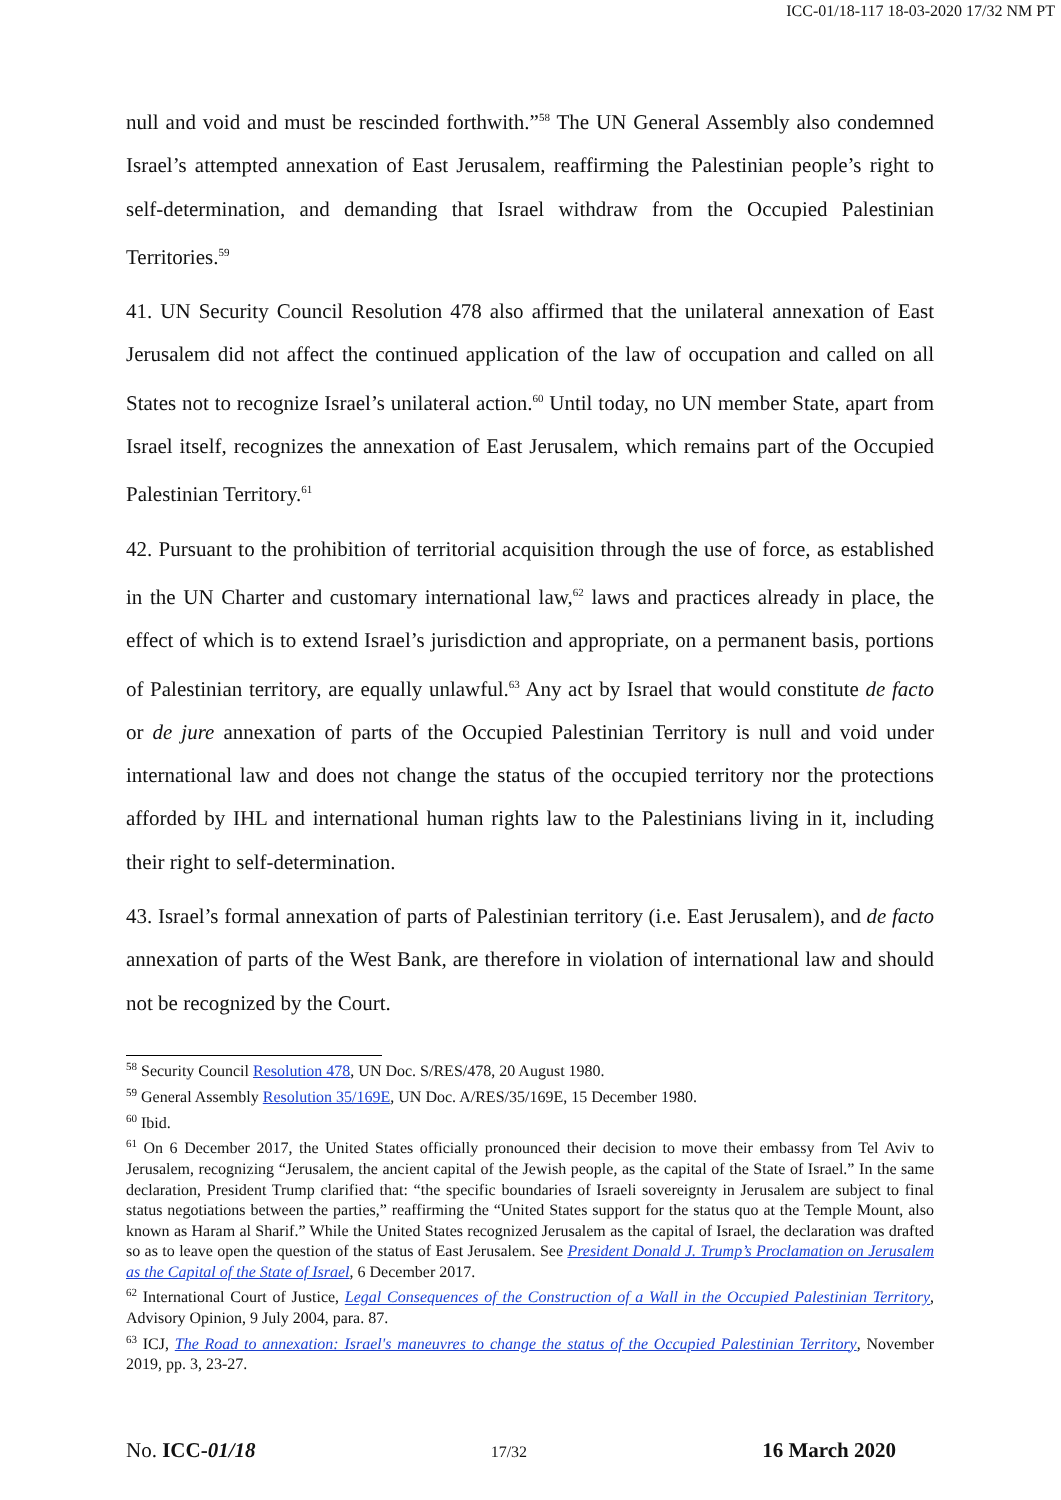ICC-01/18-117 18-03-2020 17/32 NM PT
null and void and must be rescinded forthwith.”<sup>58</sup> The UN General Assembly also condemned Israel’s attempted annexation of East Jerusalem, reaffirming the Palestinian people’s right to self-determination, and demanding that Israel withdraw from the Occupied Palestinian Territories.<sup>59</sup>
41. UN Security Council Resolution 478 also affirmed that the unilateral annexation of East Jerusalem did not affect the continued application of the law of occupation and called on all States not to recognize Israel’s unilateral action.<sup>60</sup> Until today, no UN member State, apart from Israel itself, recognizes the annexation of East Jerusalem, which remains part of the Occupied Palestinian Territory.<sup>61</sup>
42. Pursuant to the prohibition of territorial acquisition through the use of force, as established in the UN Charter and customary international law,<sup>62</sup> laws and practices already in place, the effect of which is to extend Israel’s jurisdiction and appropriate, on a permanent basis, portions of Palestinian territory, are equally unlawful.<sup>63</sup> Any act by Israel that would constitute de facto or de jure annexation of parts of the Occupied Palestinian Territory is null and void under international law and does not change the status of the occupied territory nor the protections afforded by IHL and international human rights law to the Palestinians living in it, including their right to self-determination.
43. Israel’s formal annexation of parts of Palestinian territory (i.e. East Jerusalem), and de facto annexation of parts of the West Bank, are therefore in violation of international law and should not be recognized by the Court.
<sup>58</sup> Security Council Resolution 478, UN Doc. S/RES/478, 20 August 1980.
<sup>59</sup> General Assembly Resolution 35/169E, UN Doc. A/RES/35/169E, 15 December 1980.
<sup>60</sup> Ibid.
<sup>61</sup> On 6 December 2017, the United States officially pronounced their decision to move their embassy from Tel Aviv to Jerusalem, recognizing “Jerusalem, the ancient capital of the Jewish people, as the capital of the State of Israel.” In the same declaration, President Trump clarified that: “the specific boundaries of Israeli sovereignty in Jerusalem are subject to final status negotiations between the parties,” reaffirming the “United States support for the status quo at the Temple Mount, also known as Haram al Sharif.” While the United States recognized Jerusalem as the capital of Israel, the declaration was drafted so as to leave open the question of the status of East Jerusalem. See President Donald J. Trump’s Proclamation on Jerusalem as the Capital of the State of Israel, 6 December 2017.
<sup>62</sup> International Court of Justice, Legal Consequences of the Construction of a Wall in the Occupied Palestinian Territory, Advisory Opinion, 9 July 2004, para. 87.
<sup>63</sup> ICJ, The Road to annexation: Israel's maneuvres to change the status of the Occupied Palestinian Territory, November 2019, pp. 3, 23-27.
No. ICC-01/18 17/32 16 March 2020